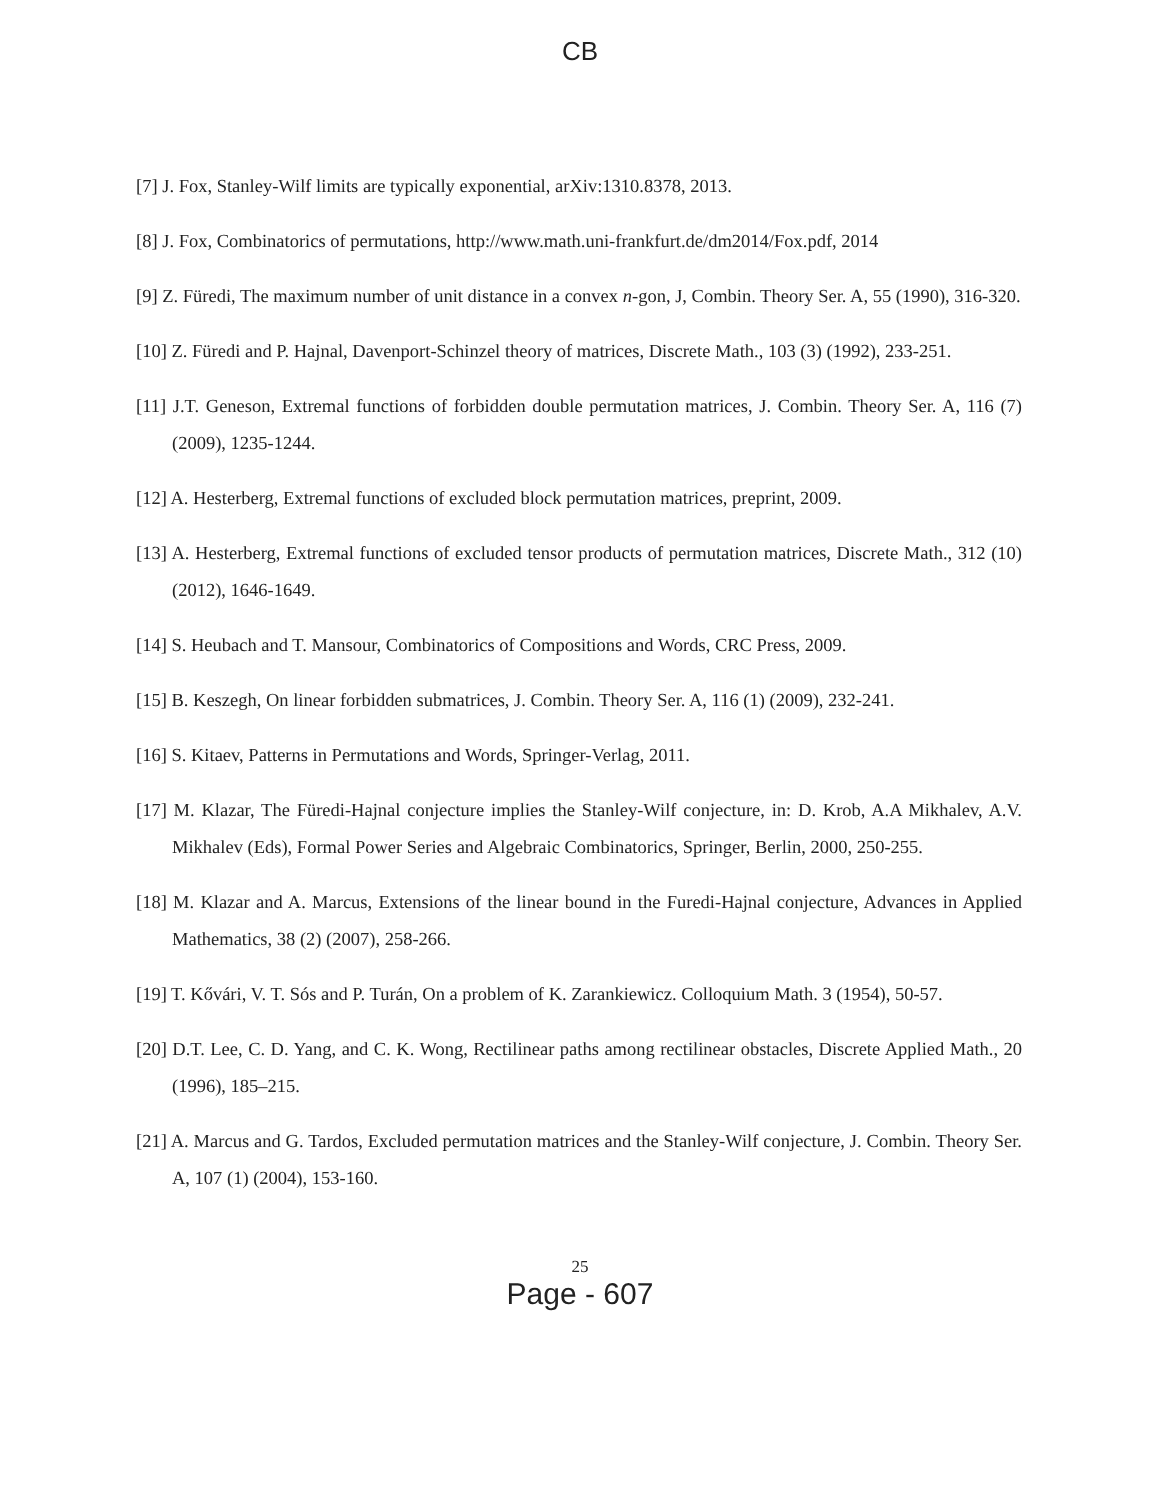CB
[7] J. Fox, Stanley-Wilf limits are typically exponential, arXiv:1310.8378, 2013.
[8] J. Fox, Combinatorics of permutations, http://www.math.uni-frankfurt.de/dm2014/Fox.pdf, 2014
[9] Z. Füredi, The maximum number of unit distance in a convex n-gon, J, Combin. Theory Ser. A, 55 (1990), 316-320.
[10] Z. Füredi and P. Hajnal, Davenport-Schinzel theory of matrices, Discrete Math., 103 (3) (1992), 233-251.
[11] J.T. Geneson, Extremal functions of forbidden double permutation matrices, J. Combin. Theory Ser. A, 116 (7) (2009), 1235-1244.
[12] A. Hesterberg, Extremal functions of excluded block permutation matrices, preprint, 2009.
[13] A. Hesterberg, Extremal functions of excluded tensor products of permutation matrices, Discrete Math., 312 (10) (2012), 1646-1649.
[14] S. Heubach and T. Mansour, Combinatorics of Compositions and Words, CRC Press, 2009.
[15] B. Keszegh, On linear forbidden submatrices, J. Combin. Theory Ser. A, 116 (1) (2009), 232-241.
[16] S. Kitaev, Patterns in Permutations and Words, Springer-Verlag, 2011.
[17] M. Klazar, The Füredi-Hajnal conjecture implies the Stanley-Wilf conjecture, in: D. Krob, A.A Mikhalev, A.V. Mikhalev (Eds), Formal Power Series and Algebraic Combinatorics, Springer, Berlin, 2000, 250-255.
[18] M. Klazar and A. Marcus, Extensions of the linear bound in the Furedi-Hajnal conjecture, Advances in Applied Mathematics, 38 (2) (2007), 258-266.
[19] T. Kővári, V. T. Sós and P. Turán, On a problem of K. Zarankiewicz. Colloquium Math. 3 (1954), 50-57.
[20] D.T. Lee, C. D. Yang, and C. K. Wong, Rectilinear paths among rectilinear obstacles, Discrete Applied Math., 20 (1996), 185–215.
[21] A. Marcus and G. Tardos, Excluded permutation matrices and the Stanley-Wilf conjecture, J. Combin. Theory Ser. A, 107 (1) (2004), 153-160.
25
Page - 607